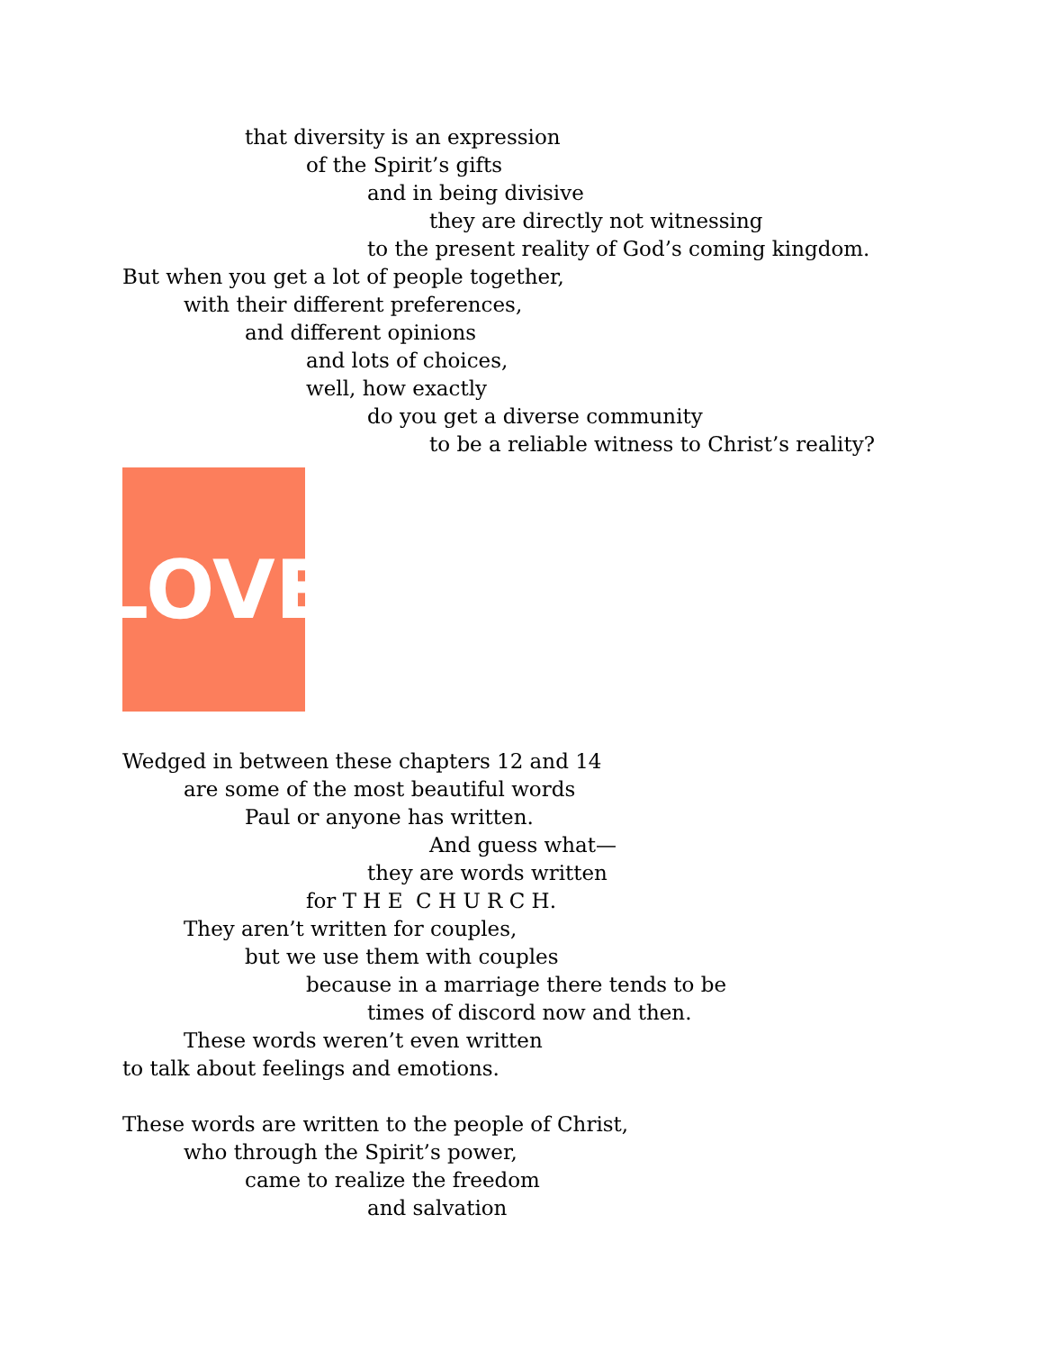that diversity is an expression
of the Spirit’s gifts
and in being divisive
they are directly not witnessing
to the present reality of God’s coming kingdom.
But when you get a lot of people together,
with their different preferences,
and different opinions
and lots of choices,
well, how exactly
do you get a diverse community
to be a reliable witness to Christ’s reality?
LOVE
Wedged in between these chapters 12 and 14
are some of the most beautiful words
Paul or anyone has written.
And guess what—
they are words written
for T H E C H U R C H.
They aren’t written for couples,
but we use them with couples
because in a marriage there tends to be
times of discord now and then.
These words weren’t even written
to talk about feelings and emotions.
These words are written to the people of Christ,
who through the Spirit’s power,
came to realize the freedom
and salvation